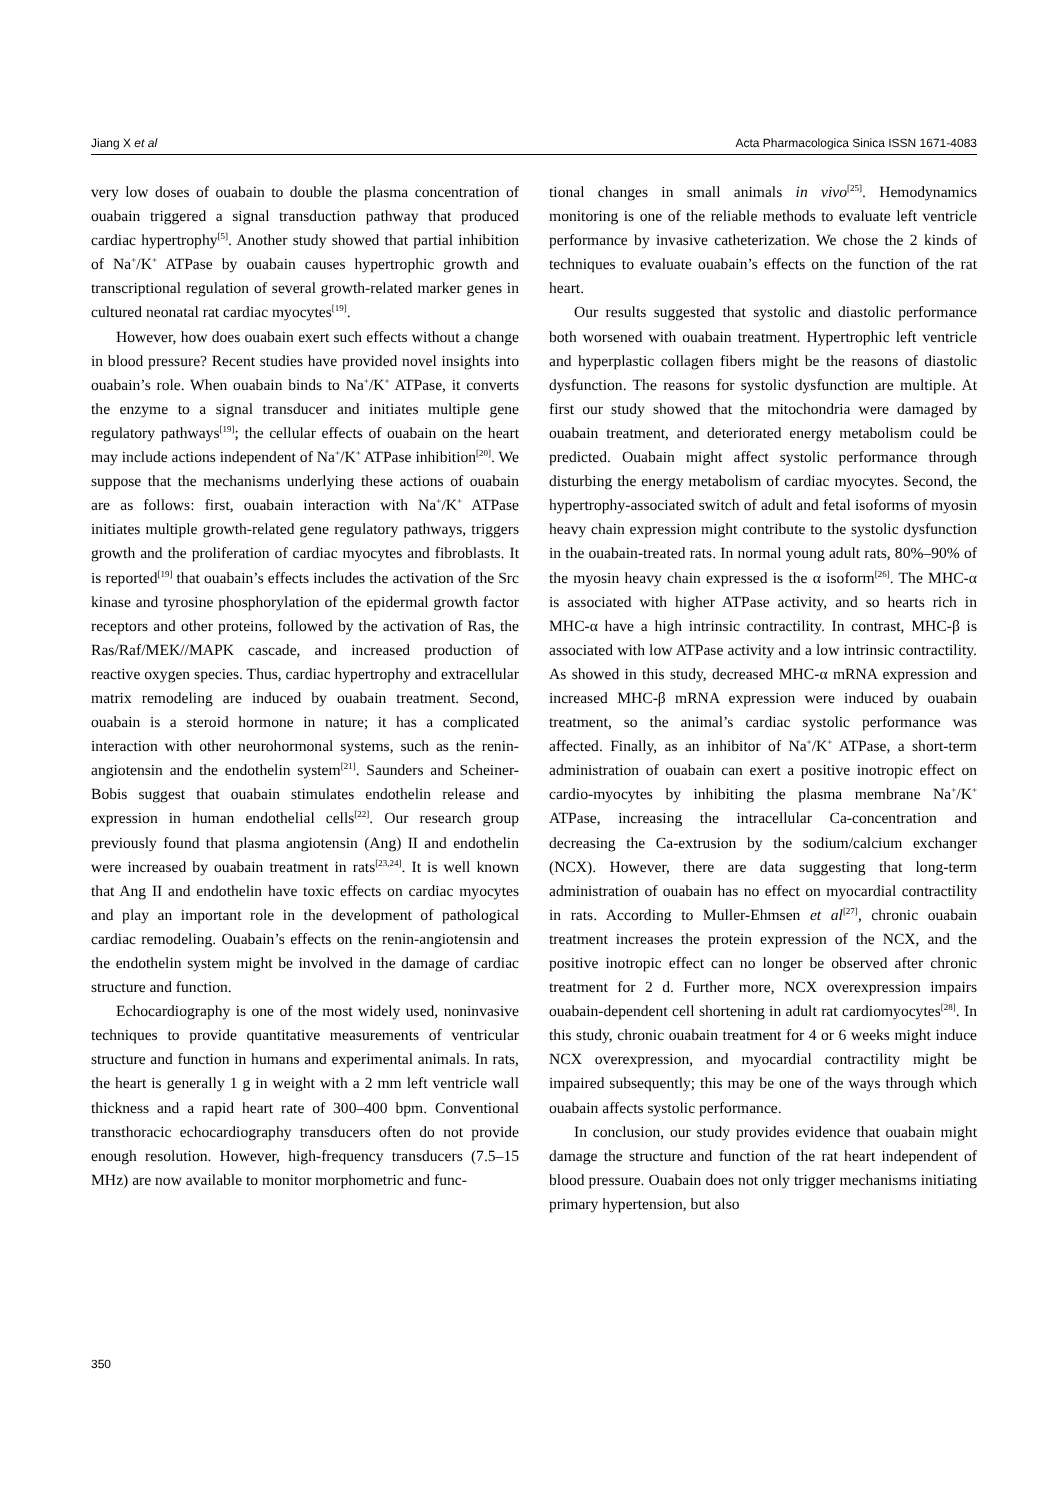Jiang X et al Acta Pharmacologica Sinica ISSN 1671-4083
very low doses of ouabain to double the plasma concentration of ouabain triggered a signal transduction pathway that produced cardiac hypertrophy<sup>[5]</sup>. Another study showed that partial inhibition of Na<sup>+</sup>/K<sup>+</sup> ATPase by ouabain causes hypertrophic growth and transcriptional regulation of several growth-related marker genes in cultured neonatal rat cardiac myocytes<sup>[19]</sup>.
However, how does ouabain exert such effects without a change in blood pressure? Recent studies have provided novel insights into ouabain’s role. When ouabain binds to Na<sup>+</sup>/K<sup>+</sup> ATPase, it converts the enzyme to a signal transducer and initiates multiple gene regulatory pathways<sup>[19]</sup>; the cellular effects of ouabain on the heart may include actions independent of Na<sup>+</sup>/K<sup>+</sup> ATPase inhibition<sup>[20]</sup>. We suppose that the mechanisms underlying these actions of ouabain are as follows: first, ouabain interaction with Na<sup>+</sup>/K<sup>+</sup> ATPase initiates multiple growth-related gene regulatory pathways, triggers growth and the proliferation of cardiac myocytes and fibroblasts. It is reported<sup>[19]</sup> that ouabain’s effects includes the activation of the Src kinase and tyrosine phosphorylation of the epidermal growth factor receptors and other proteins, followed by the activation of Ras, the Ras/Raf/MEK//MAPK cascade, and increased production of reactive oxygen species. Thus, cardiac hypertrophy and extracellular matrix remodeling are induced by ouabain treatment. Second, ouabain is a steroid hormone in nature; it has a complicated interaction with other neurohormonal systems, such as the renin-angiotensin and the endothelin system<sup>[21]</sup>. Saunders and Scheiner-Bobis suggest that ouabain stimulates endothelin release and expression in human endothelial cells<sup>[22]</sup>. Our research group previously found that plasma angiotensin (Ang) II and endothelin were increased by ouabain treatment in rats<sup>[23,24]</sup>. It is well known that Ang II and endothelin have toxic effects on cardiac myocytes and play an important role in the development of pathological cardiac remodeling. Ouabain’s effects on the renin-angiotensin and the endothelin system might be involved in the damage of cardiac structure and function.
Echocardiography is one of the most widely used, noninvasive techniques to provide quantitative measurements of ventricular structure and function in humans and experimental animals. In rats, the heart is generally 1 g in weight with a 2 mm left ventricle wall thickness and a rapid heart rate of 300–400 bpm. Conventional transthoracic echocardiography transducers often do not provide enough resolution. However, high-frequency transducers (7.5–15 MHz) are now available to monitor morphometric and func-
tional changes in small animals in vivo<sup>[25]</sup>. Hemodynamics monitoring is one of the reliable methods to evaluate left ventricle performance by invasive catheterization. We chose the 2 kinds of techniques to evaluate ouabain’s effects on the function of the rat heart.
Our results suggested that systolic and diastolic performance both worsened with ouabain treatment. Hypertrophic left ventricle and hyperplastic collagen fibers might be the reasons of diastolic dysfunction. The reasons for systolic dysfunction are multiple. At first our study showed that the mitochondria were damaged by ouabain treatment, and deteriorated energy metabolism could be predicted. Ouabain might affect systolic performance through disturbing the energy metabolism of cardiac myocytes. Second, the hypertrophy-associated switch of adult and fetal isoforms of myosin heavy chain expression might contribute to the systolic dysfunction in the ouabain-treated rats. In normal young adult rats, 80%–90% of the myosin heavy chain expressed is the α isoform<sup>[26]</sup>. The MHC-α is associated with higher ATPase activity, and so hearts rich in MHC-α have a high intrinsic contractility. In contrast, MHC-β is associated with low ATPase activity and a low intrinsic contractility. As showed in this study, decreased MHC-α mRNA expression and increased MHC-β mRNA expression were induced by ouabain treatment, so the animal’s cardiac systolic performance was affected. Finally, as an inhibitor of Na<sup>+</sup>/K<sup>+</sup> ATPase, a short-term administration of ouabain can exert a positive inotropic effect on cardio-myocytes by inhibiting the plasma membrane Na<sup>+</sup>/K<sup>+</sup> ATPase, increasing the intracellular Ca-concentration and decreasing the Ca-extrusion by the sodium/calcium exchanger (NCX). However, there are data suggesting that long-term administration of ouabain has no effect on myocardial contractility in rats. According to Muller-Ehmsen et al<sup>[27]</sup>, chronic ouabain treatment increases the protein expression of the NCX, and the positive inotropic effect can no longer be observed after chronic treatment for 2 d. Further more, NCX overexpression impairs ouabain-dependent cell shortening in adult rat cardiomyocytes<sup>[28]</sup>. In this study, chronic ouabain treatment for 4 or 6 weeks might induce NCX overexpression, and myocardial contractility might be impaired subsequently; this may be one of the ways through which ouabain affects systolic performance.
In conclusion, our study provides evidence that ouabain might damage the structure and function of the rat heart independent of blood pressure. Ouabain does not only trigger mechanisms initiating primary hypertension, but also
350